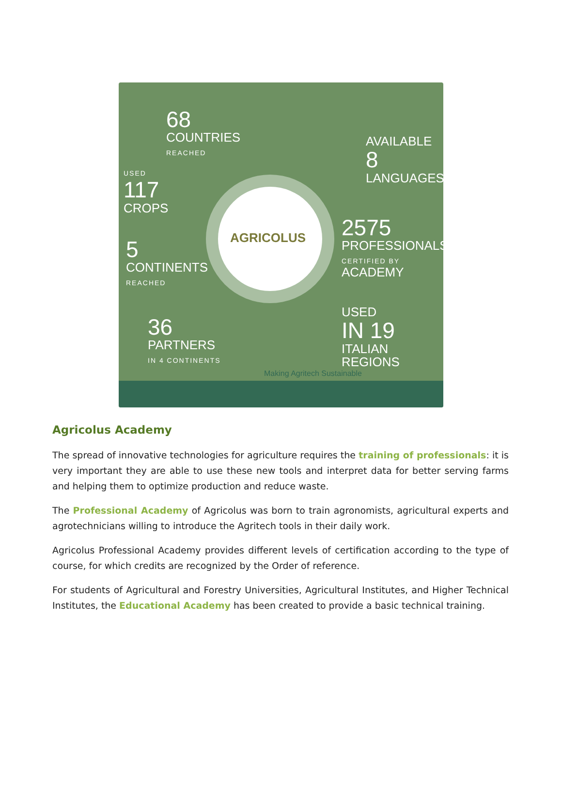AGRICOLUS
68
COUNTRIES
REACHED
AVAILABLE
8
LANGUAGES
USED
117
CROPS
2575
PROFESSIONALS
CERTIFIED BY ACADEMY
5
CONTINENTS
REACHED
36
PARTNERS
IN 4 CONTINENTS
USED
IN 19
ITALIAN
REGIONS
Making Agritech Sustainable
Agricolus Academy
The spread of innovative technologies for agriculture requires the training of professionals: it is very important they are able to use these new tools and interpret data for better serving farms and helping them to optimize production and reduce waste.
The Professional Academy of Agricolus was born to train agronomists, agricultural experts and agrotechnicians willing to introduce the Agritech tools in their daily work.
Agricolus Professional Academy provides different levels of certification according to the type of course, for which credits are recognized by the Order of reference.
For students of Agricultural and Forestry Universities, Agricultural Institutes, and Higher Technical Institutes, the Educational Academy has been created to provide a basic technical training.